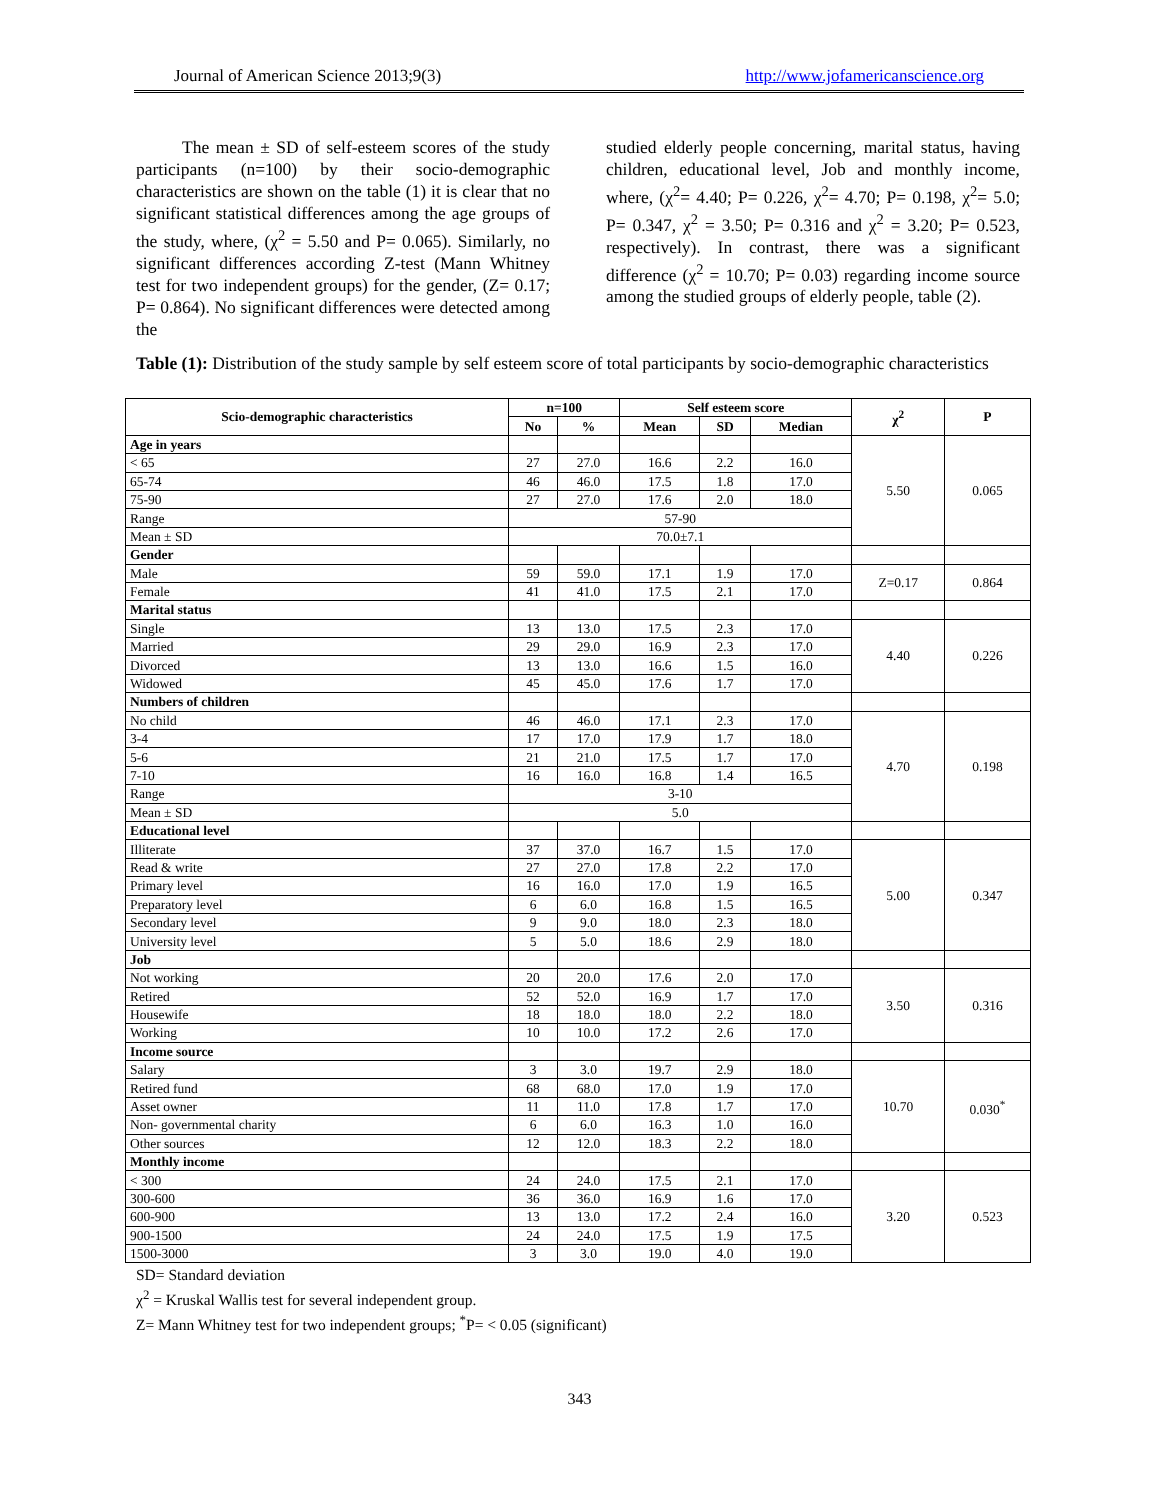Journal of American Science 2013;9(3) http://www.jofamericanscience.org
The mean ± SD of self-esteem scores of the study participants (n=100) by their socio-demographic characteristics are shown on the table (1) it is clear that no significant statistical differences among the age groups of the study, where, (χ<sup>2</sup> = 5.50 and P= 0.065). Similarly, no significant differences according Z-test (Mann Whitney test for two independent groups) for the gender, (Z= 0.17; P= 0.864). No significant differences were detected among the
studied elderly people concerning, marital status, having children, educational level, Job and monthly income, where, (χ<sup>2</sup>= 4.40; P= 0.226, χ<sup>2</sup>= 4.70; P= 0.198, χ<sup>2</sup>= 5.0; P= 0.347, χ<sup>2</sup> = 3.50; P= 0.316 and χ<sup>2</sup> = 3.20; P= 0.523, respectively). In contrast, there was a significant difference (χ<sup>2</sup> = 10.70; P= 0.03) regarding income source among the studied groups of elderly people, table (2).
Table (1): Distribution of the study sample by self esteem score of total participants by socio-demographic characteristics
| Scio-demographic characteristics | n=100 | | Self esteem score | | | χ<sup>2</sup> | P |
| --- | --- | --- | --- | --- | --- | --- | --- |
| | No | % | Mean | SD | Median | | |
| Age in years | | | | | | 5.50 | 0.065 |
| < 65 | 27 | 27.0 | 16.6 | 2.2 | 16.0 | | |
| 65-74 | 46 | 46.0 | 17.5 | 1.8 | 17.0 | | |
| 75-90 | 27 | 27.0 | 17.6 | 2.0 | 18.0 | | |
| Range | 57-90 | | | | | | |
| Mean ± SD | 70.0±7.1 | | | | | | |
| Gender | | | | | | | |
| Male | 59 | 59.0 | 17.1 | 1.9 | 17.0 | Z=0.17 | 0.864 |
| Female | 41 | 41.0 | 17.5 | 2.1 | 17.0 | | |
| Marital status | | | | | | | |
| Single | 13 | 13.0 | 17.5 | 2.3 | 17.0 | 4.40 | 0.226 |
| Married | 29 | 29.0 | 16.9 | 2.3 | 17.0 | | |
| Divorced | 13 | 13.0 | 16.6 | 1.5 | 16.0 | | |
| Widowed | 45 | 45.0 | 17.6 | 1.7 | 17.0 | | |
| Numbers of children | | | | | | | |
| No child | 46 | 46.0 | 17.1 | 2.3 | 17.0 | 4.70 | 0.198 |
| 3-4 | 17 | 17.0 | 17.9 | 1.7 | 18.0 | | |
| 5-6 | 21 | 21.0 | 17.5 | 1.7 | 17.0 | | |
| 7-10 | 16 | 16.0 | 16.8 | 1.4 | 16.5 | | |
| Range | 3-10 | | | | | | |
| Mean ± SD | 5.0 | | | | | | |
| Educational level | | | | | | | |
| Illiterate | 37 | 37.0 | 16.7 | 1.5 | 17.0 | 5.00 | 0.347 |
| Read & write | 27 | 27.0 | 17.8 | 2.2 | 17.0 | | |
| Primary level | 16 | 16.0 | 17.0 | 1.9 | 16.5 | | |
| Preparatory level | 6 | 6.0 | 16.8 | 1.5 | 16.5 | | |
| Secondary level | 9 | 9.0 | 18.0 | 2.3 | 18.0 | | |
| University level | 5 | 5.0 | 18.6 | 2.9 | 18.0 | | |
| Job | | | | | | | |
| Not working | 20 | 20.0 | 17.6 | 2.0 | 17.0 | 3.50 | 0.316 |
| Retired | 52 | 52.0 | 16.9 | 1.7 | 17.0 | | |
| Housewife | 18 | 18.0 | 18.0 | 2.2 | 18.0 | | |
| Working | 10 | 10.0 | 17.2 | 2.6 | 17.0 | | |
| Income source | | | | | | | |
| Salary | 3 | 3.0 | 19.7 | 2.9 | 18.0 | 10.70 | 0.030<sup>*</sup> |
| Retired fund | 68 | 68.0 | 17.0 | 1.9 | 17.0 | | |
| Asset owner | 11 | 11.0 | 17.8 | 1.7 | 17.0 | | |
| Non- governmental charity | 6 | 6.0 | 16.3 | 1.0 | 16.0 | | |
| Other sources | 12 | 12.0 | 18.3 | 2.2 | 18.0 | | |
| Monthly income | | | | | | | |
| < 300 | 24 | 24.0 | 17.5 | 2.1 | 17.0 | 3.20 | 0.523 |
| 300-600 | 36 | 36.0 | 16.9 | 1.6 | 17.0 | | |
| 600-900 | 13 | 13.0 | 17.2 | 2.4 | 16.0 | | |
| 900-1500 | 24 | 24.0 | 17.5 | 1.9 | 17.5 | | |
| 1500-3000 | 3 | 3.0 | 19.0 | 4.0 | 19.0 | | |
SD= Standard deviation
χ<sup>2</sup> = Kruskal Wallis test for several independent group.
Z= Mann Whitney test for two independent groups; <sup>*</sup>P= < 0.05 (significant)
343